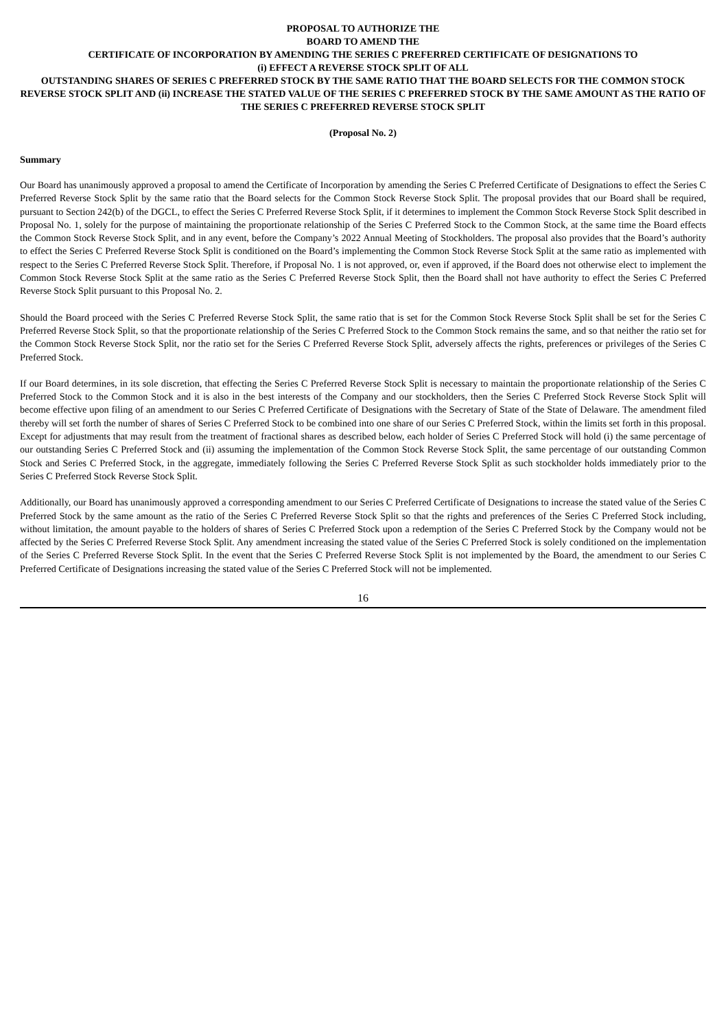PROPOSAL TO AUTHORIZE THE
BOARD TO AMEND THE
CERTIFICATE OF INCORPORATION BY AMENDING THE SERIES C PREFERRED CERTIFICATE OF DESIGNATIONS TO
(i) EFFECT A REVERSE STOCK SPLIT OF ALL
OUTSTANDING SHARES OF SERIES C PREFERRED STOCK BY THE SAME RATIO THAT THE BOARD SELECTS FOR THE COMMON STOCK REVERSE STOCK SPLIT AND (ii) INCREASE THE STATED VALUE OF THE SERIES C PREFERRED STOCK BY THE SAME AMOUNT AS THE RATIO OF THE SERIES C PREFERRED REVERSE STOCK SPLIT
(Proposal No. 2)
Summary
Our Board has unanimously approved a proposal to amend the Certificate of Incorporation by amending the Series C Preferred Certificate of Designations to effect the Series C Preferred Reverse Stock Split by the same ratio that the Board selects for the Common Stock Reverse Stock Split. The proposal provides that our Board shall be required, pursuant to Section 242(b) of the DGCL, to effect the Series C Preferred Reverse Stock Split, if it determines to implement the Common Stock Reverse Stock Split described in Proposal No. 1, solely for the purpose of maintaining the proportionate relationship of the Series C Preferred Stock to the Common Stock, at the same time the Board effects the Common Stock Reverse Stock Split, and in any event, before the Company’s 2022 Annual Meeting of Stockholders. The proposal also provides that the Board’s authority to effect the Series C Preferred Reverse Stock Split is conditioned on the Board’s implementing the Common Stock Reverse Stock Split at the same ratio as implemented with respect to the Series C Preferred Reverse Stock Split. Therefore, if Proposal No. 1 is not approved, or, even if approved, if the Board does not otherwise elect to implement the Common Stock Reverse Stock Split at the same ratio as the Series C Preferred Reverse Stock Split, then the Board shall not have authority to effect the Series C Preferred Reverse Stock Split pursuant to this Proposal No. 2.
Should the Board proceed with the Series C Preferred Reverse Stock Split, the same ratio that is set for the Common Stock Reverse Stock Split shall be set for the Series C Preferred Reverse Stock Split, so that the proportionate relationship of the Series C Preferred Stock to the Common Stock remains the same, and so that neither the ratio set for the Common Stock Reverse Stock Split, nor the ratio set for the Series C Preferred Reverse Stock Split, adversely affects the rights, preferences or privileges of the Series C Preferred Stock.
If our Board determines, in its sole discretion, that effecting the Series C Preferred Reverse Stock Split is necessary to maintain the proportionate relationship of the Series C Preferred Stock to the Common Stock and it is also in the best interests of the Company and our stockholders, then the Series C Preferred Stock Reverse Stock Split will become effective upon filing of an amendment to our Series C Preferred Certificate of Designations with the Secretary of State of the State of Delaware. The amendment filed thereby will set forth the number of shares of Series C Preferred Stock to be combined into one share of our Series C Preferred Stock, within the limits set forth in this proposal. Except for adjustments that may result from the treatment of fractional shares as described below, each holder of Series C Preferred Stock will hold (i) the same percentage of our outstanding Series C Preferred Stock and (ii) assuming the implementation of the Common Stock Reverse Stock Split, the same percentage of our outstanding Common Stock and Series C Preferred Stock, in the aggregate, immediately following the Series C Preferred Reverse Stock Split as such stockholder holds immediately prior to the Series C Preferred Stock Reverse Stock Split.
Additionally, our Board has unanimously approved a corresponding amendment to our Series C Preferred Certificate of Designations to increase the stated value of the Series C Preferred Stock by the same amount as the ratio of the Series C Preferred Reverse Stock Split so that the rights and preferences of the Series C Preferred Stock including, without limitation, the amount payable to the holders of shares of Series C Preferred Stock upon a redemption of the Series C Preferred Stock by the Company would not be affected by the Series C Preferred Reverse Stock Split. Any amendment increasing the stated value of the Series C Preferred Stock is solely conditioned on the implementation of the Series C Preferred Reverse Stock Split. In the event that the Series C Preferred Reverse Stock Split is not implemented by the Board, the amendment to our Series C Preferred Certificate of Designations increasing the stated value of the Series C Preferred Stock will not be implemented.
16